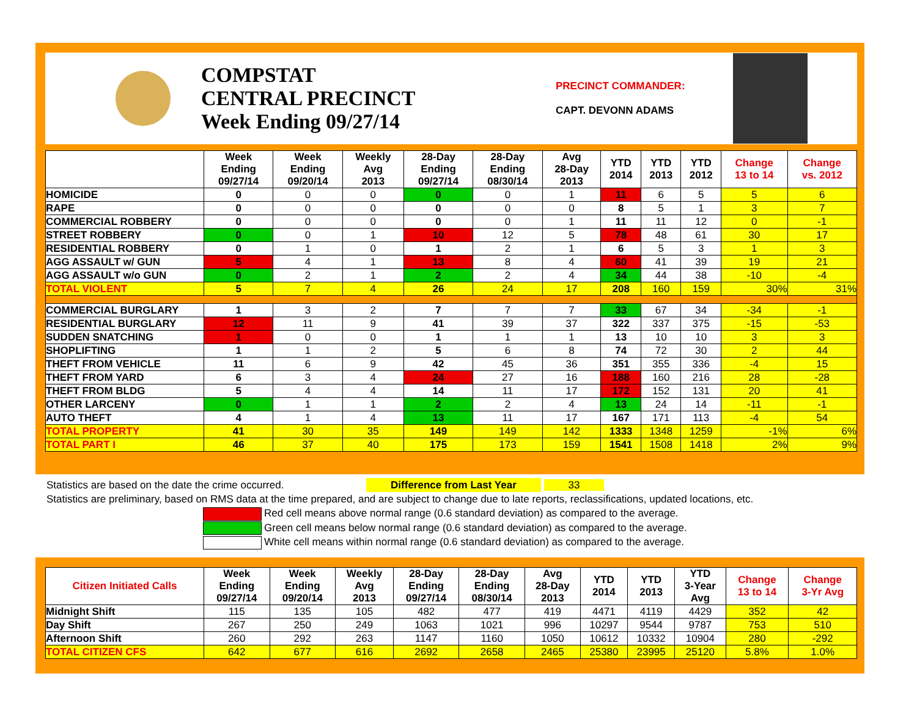COMPSTAT
CENTRAL PRECINCT
Week Ending 09/27/14
PRECINCT COMMANDER:
CAPT. DEVONN ADAMS
| | Week Ending 09/27/14 | Week Ending 09/20/14 | Weekly Avg 2013 | 28-Day Ending 09/27/14 | 28-Day Ending 08/30/14 | Avg 28-Day 2013 | YTD 2014 | YTD 2013 | YTD 2012 | Change 13 to 14 | Change vs. 2012 |
| --- | --- | --- | --- | --- | --- | --- | --- | --- | --- | --- | --- |
| HOMICIDE | 0 | 0 | 0 | 0 | 0 | 1 | 11 | 6 | 5 | 5 | 6 |
| RAPE | 0 | 0 | 0 | 0 | 0 | 0 | 8 | 5 | 1 | 3 | 7 |
| COMMERCIAL ROBBERY | 0 | 0 | 0 | 0 | 0 | 1 | 11 | 11 | 12 | 0 | -1 |
| STREET ROBBERY | 0 | 0 | 1 | 10 | 12 | 5 | 78 | 48 | 61 | 30 | 17 |
| RESIDENTIAL ROBBERY | 0 | 1 | 0 | 1 | 2 | 1 | 6 | 5 | 3 | 1 | 3 |
| AGG ASSAULT w/ GUN | 5 | 4 | 1 | 13 | 8 | 4 | 60 | 41 | 39 | 19 | 21 |
| AGG ASSAULT w/o GUN | 0 | 2 | 1 | 2 | 2 | 4 | 34 | 44 | 38 | -10 | -4 |
| TOTAL VIOLENT | 5 | 7 | 4 | 26 | 24 | 17 | 208 | 160 | 159 | 30% | 31% |
| COMMERCIAL BURGLARY | 1 | 3 | 2 | 7 | 7 | 7 | 33 | 67 | 34 | -34 | -1 |
| RESIDENTIAL BURGLARY | 12 | 11 | 9 | 41 | 39 | 37 | 322 | 337 | 375 | -15 | -53 |
| SUDDEN SNATCHING | 1 | 0 | 0 | 1 | 1 | 1 | 13 | 10 | 10 | 3 | 3 |
| SHOPLIFTING | 1 | 1 | 2 | 5 | 6 | 8 | 74 | 72 | 30 | 2 | 44 |
| THEFT FROM VEHICLE | 11 | 6 | 9 | 42 | 45 | 36 | 351 | 355 | 336 | -4 | 15 |
| THEFT FROM YARD | 6 | 3 | 4 | 24 | 27 | 16 | 188 | 160 | 216 | 28 | -28 |
| THEFT FROM BLDG | 5 | 4 | 4 | 14 | 11 | 17 | 172 | 152 | 131 | 20 | 41 |
| OTHER LARCENY | 0 | 1 | 1 | 2 | 2 | 4 | 13 | 24 | 14 | -11 | -1 |
| AUTO THEFT | 4 | 1 | 4 | 13 | 11 | 17 | 167 | 171 | 113 | -4 | 54 |
| TOTAL PROPERTY | 41 | 30 | 35 | 149 | 149 | 142 | 1333 | 1348 | 1259 | -1% | 6% |
| TOTAL PART I | 46 | 37 | 40 | 175 | 173 | 159 | 1541 | 1508 | 1418 | 2% | 9% |
Statistics are based on the date the crime occurred. Difference from Last Year 33
Statistics are preliminary, based on RMS data at the time prepared, and are subject to change due to late reports, reclassifications, updated locations, etc.
Red cell means above normal range (0.6 standard deviation) as compared to the average.
Green cell means below normal range (0.6 standard deviation) as compared to the average.
White cell means within normal range (0.6 standard deviation) as compared to the average.
| Citizen Initiated Calls | Week Ending 09/27/14 | Week Ending 09/20/14 | Weekly Avg 2013 | 28-Day Ending 09/27/14 | 28-Day Ending 08/30/14 | Avg 28-Day 2013 | YTD 2014 | YTD 2013 | YTD 3-Year Avg | Change 13 to 14 | Change 3-Yr Avg |
| --- | --- | --- | --- | --- | --- | --- | --- | --- | --- | --- | --- |
| Midnight Shift | 115 | 135 | 105 | 482 | 477 | 419 | 4471 | 4119 | 4429 | 352 | 42 |
| Day Shift | 267 | 250 | 249 | 1063 | 1021 | 996 | 10297 | 9544 | 9787 | 753 | 510 |
| Afternoon Shift | 260 | 292 | 263 | 1147 | 1160 | 1050 | 10612 | 10332 | 10904 | 280 | -292 |
| TOTAL CITIZEN CFS | 642 | 677 | 616 | 2692 | 2658 | 2465 | 25380 | 23995 | 25120 | 5.8% | 1.0% |